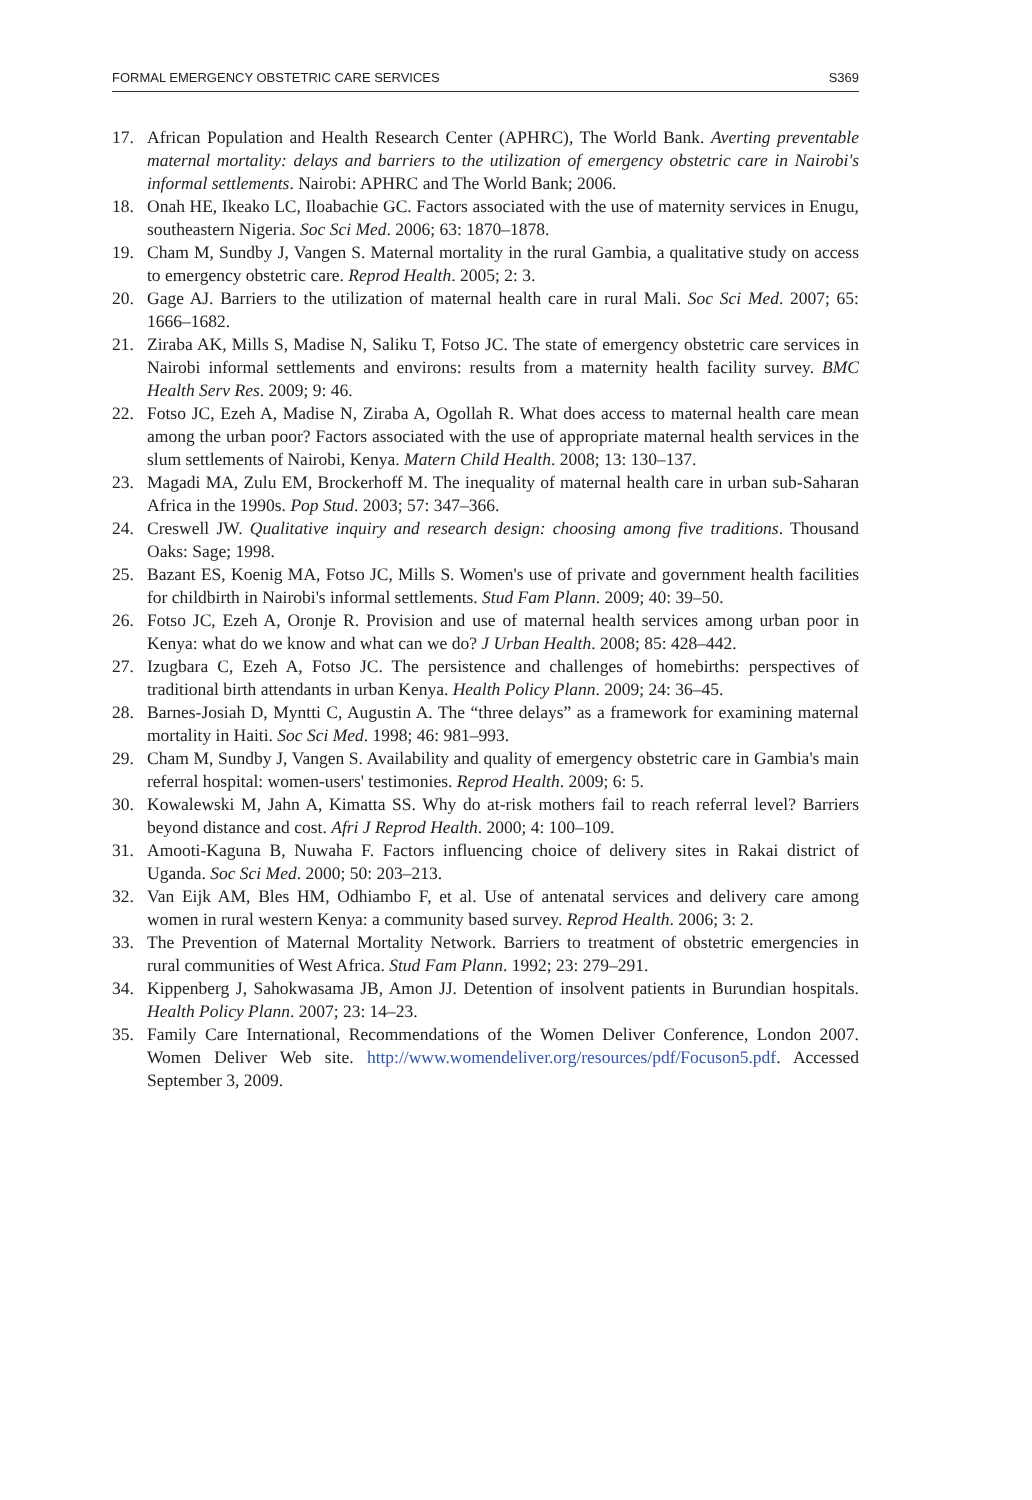FORMAL EMERGENCY OBSTETRIC CARE SERVICES S369
17. African Population and Health Research Center (APHRC), The World Bank. Averting preventable maternal mortality: delays and barriers to the utilization of emergency obstetric care in Nairobi's informal settlements. Nairobi: APHRC and The World Bank; 2006.
18. Onah HE, Ikeako LC, Iloabachie GC. Factors associated with the use of maternity services in Enugu, southeastern Nigeria. Soc Sci Med. 2006; 63: 1870–1878.
19. Cham M, Sundby J, Vangen S. Maternal mortality in the rural Gambia, a qualitative study on access to emergency obstetric care. Reprod Health. 2005; 2: 3.
20. Gage AJ. Barriers to the utilization of maternal health care in rural Mali. Soc Sci Med. 2007; 65: 1666–1682.
21. Ziraba AK, Mills S, Madise N, Saliku T, Fotso JC. The state of emergency obstetric care services in Nairobi informal settlements and environs: results from a maternity health facility survey. BMC Health Serv Res. 2009; 9: 46.
22. Fotso JC, Ezeh A, Madise N, Ziraba A, Ogollah R. What does access to maternal health care mean among the urban poor? Factors associated with the use of appropriate maternal health services in the slum settlements of Nairobi, Kenya. Matern Child Health. 2008; 13: 130–137.
23. Magadi MA, Zulu EM, Brockerhoff M. The inequality of maternal health care in urban sub-Saharan Africa in the 1990s. Pop Stud. 2003; 57: 347–366.
24. Creswell JW. Qualitative inquiry and research design: choosing among five traditions. Thousand Oaks: Sage; 1998.
25. Bazant ES, Koenig MA, Fotso JC, Mills S. Women's use of private and government health facilities for childbirth in Nairobi's informal settlements. Stud Fam Plann. 2009; 40: 39–50.
26. Fotso JC, Ezeh A, Oronje R. Provision and use of maternal health services among urban poor in Kenya: what do we know and what can we do? J Urban Health. 2008; 85: 428–442.
27. Izugbara C, Ezeh A, Fotso JC. The persistence and challenges of homebirths: perspectives of traditional birth attendants in urban Kenya. Health Policy Plann. 2009; 24: 36–45.
28. Barnes-Josiah D, Myntti C, Augustin A. The “three delays” as a framework for examining maternal mortality in Haiti. Soc Sci Med. 1998; 46: 981–993.
29. Cham M, Sundby J, Vangen S. Availability and quality of emergency obstetric care in Gambia's main referral hospital: women-users' testimonies. Reprod Health. 2009; 6: 5.
30. Kowalewski M, Jahn A, Kimatta SS. Why do at-risk mothers fail to reach referral level? Barriers beyond distance and cost. Afri J Reprod Health. 2000; 4: 100–109.
31. Amooti-Kaguna B, Nuwaha F. Factors influencing choice of delivery sites in Rakai district of Uganda. Soc Sci Med. 2000; 50: 203–213.
32. Van Eijk AM, Bles HM, Odhiambo F, et al. Use of antenatal services and delivery care among women in rural western Kenya: a community based survey. Reprod Health. 2006; 3: 2.
33. The Prevention of Maternal Mortality Network. Barriers to treatment of obstetric emergencies in rural communities of West Africa. Stud Fam Plann. 1992; 23: 279–291.
34. Kippenberg J, Sahokwasama JB, Amon JJ. Detention of insolvent patients in Burundian hospitals. Health Policy Plann. 2007; 23: 14–23.
35. Family Care International, Recommendations of the Women Deliver Conference, London 2007. Women Deliver Web site. http://www.womendeliver.org/resources/pdf/Focuson5.pdf. Accessed September 3, 2009.